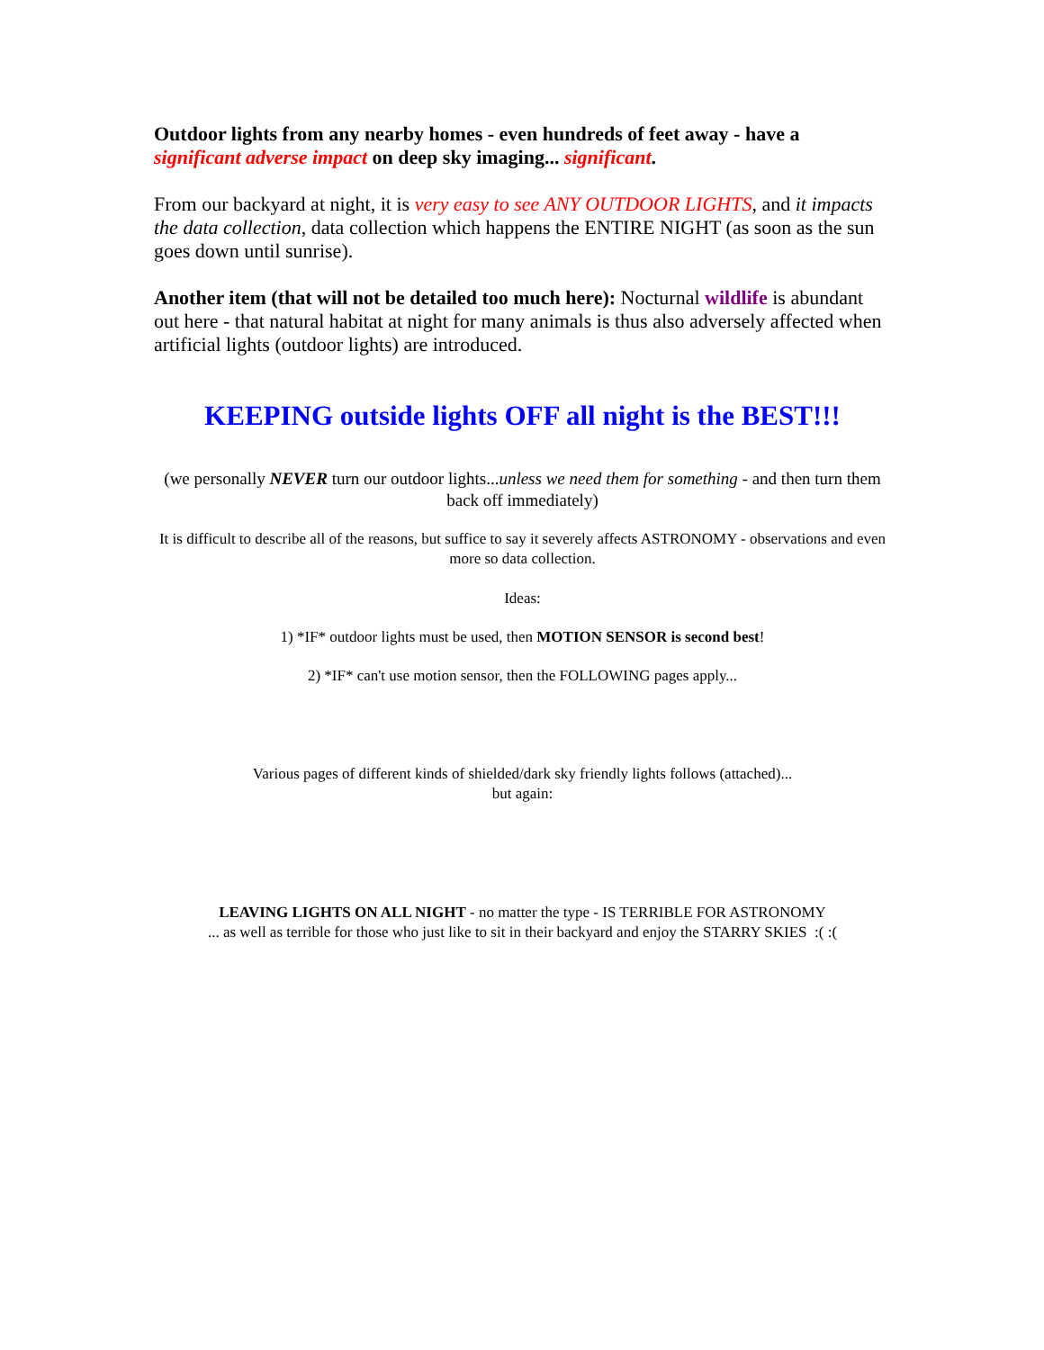Outdoor lights from any nearby homes - even hundreds of feet away - have a significant adverse impact on deep sky imaging... significant.
From our backyard at night, it is very easy to see ANY OUTDOOR LIGHTS, and it impacts the data collection, data collection which happens the ENTIRE NIGHT (as soon as the sun goes down until sunrise).
Another item (that will not be detailed too much here): Nocturnal wildlife is abundant out here - that natural habitat at night for many animals is thus also adversely affected when artificial lights (outdoor lights) are introduced.
KEEPING outside lights OFF all night is the BEST!!!
(we personally NEVER turn our outdoor lights...unless we need them for something - and then turn them back off immediately)
It is difficult to describe all of the reasons, but suffice to say it severely affects ASTRONOMY - observations and even more so data collection.
Ideas:
1) *IF* outdoor lights must be used, then MOTION SENSOR is second best!
2) *IF* can't use motion sensor, then the FOLLOWING pages apply...
Various pages of different kinds of shielded/dark sky friendly lights follows (attached)...
but again:
LEAVING LIGHTS ON ALL NIGHT - no matter the type - IS TERRIBLE FOR ASTRONOMY
... as well as terrible for those who just like to sit in their backyard and enjoy the STARRY SKIES :( :(